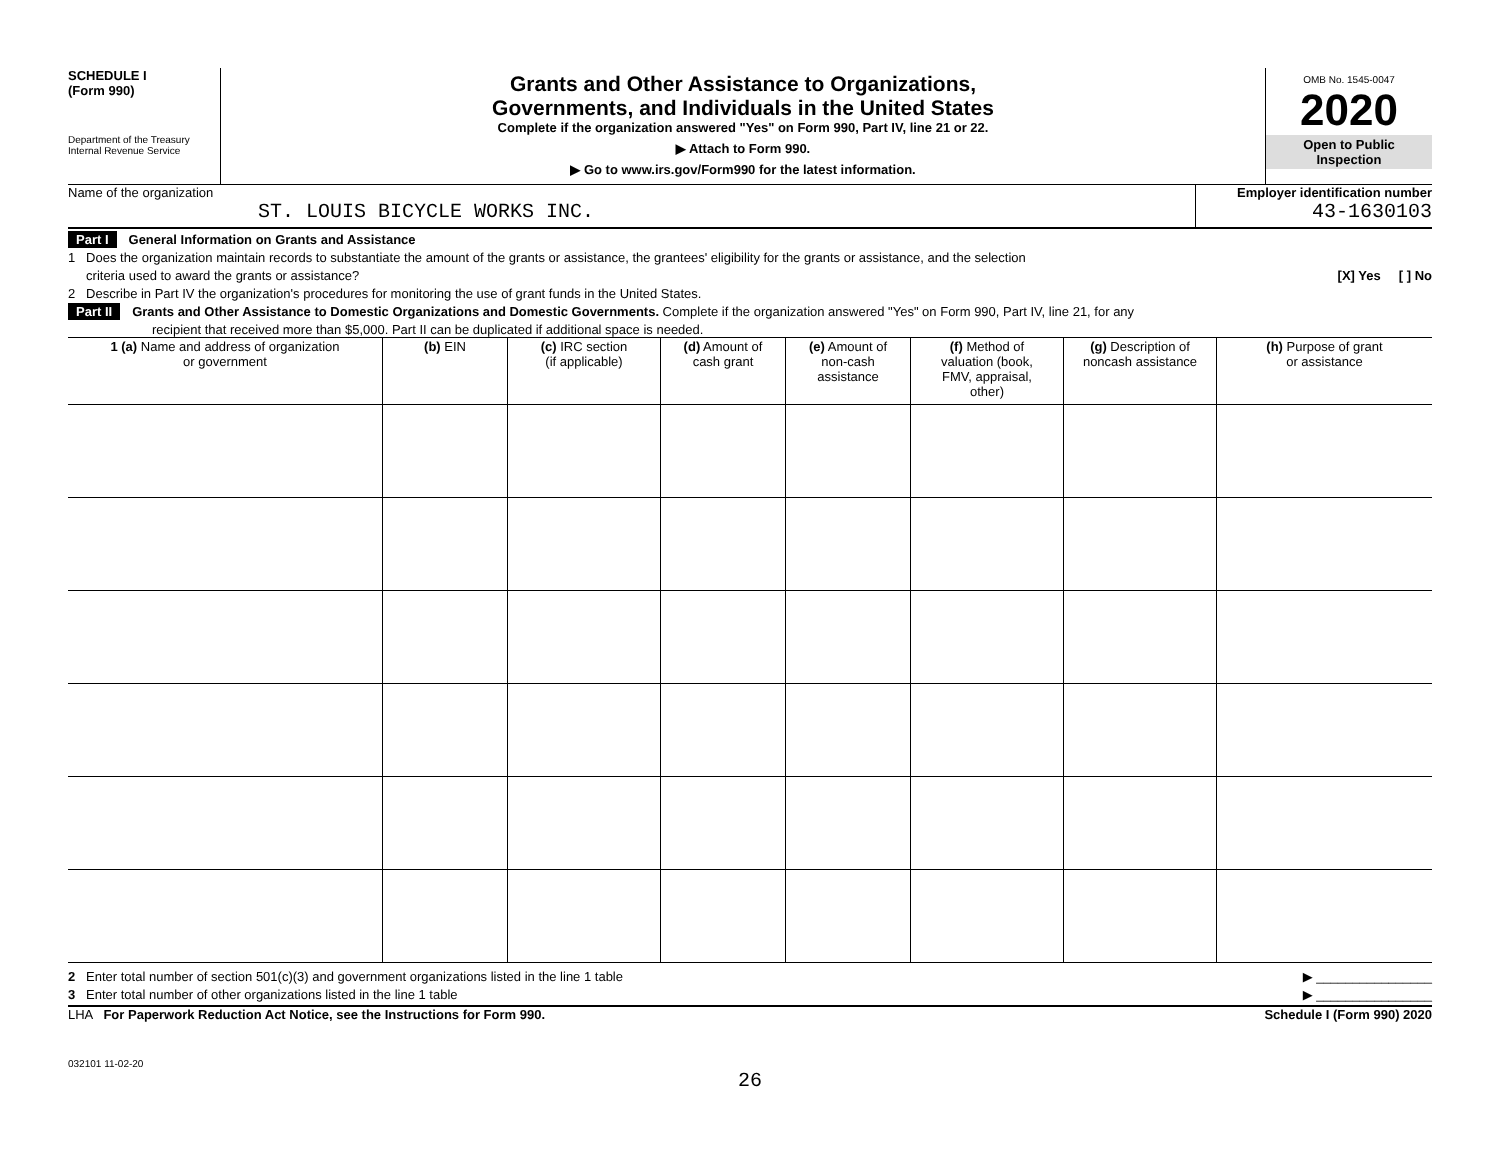SCHEDULE I
(Form 990)
Department of the Treasury
Internal Revenue Service
Grants and Other Assistance to Organizations,
Governments, and Individuals in the United States
Complete if the organization answered "Yes" on Form 990, Part IV, line 21 or 22.
▶ Attach to Form 990.
▶ Go to www.irs.gov/Form990 for the latest information.
OMB No. 1545-0047
2020
Open to Public
Inspection
Name of the organization
ST. LOUIS BICYCLE WORKS INC.
Employer identification number
43-1630103
Part I General Information on Grants and Assistance
1 Does the organization maintain records to substantiate the amount of the grants or assistance, the grantees' eligibility for the grants or assistance, and the selection
criteria used to award the grants or assistance? [X] Yes [ ] No
2 Describe in Part IV the organization's procedures for monitoring the use of grant funds in the United States.
Part II Grants and Other Assistance to Domestic Organizations and Domestic Governments. Complete if the organization answered "Yes" on Form 990, Part IV, line 21, for any
recipient that received more than $5,000. Part II can be duplicated if additional space is needed.
| 1 (a) Name and address of organization or government | (b) EIN | (c) IRC section (if applicable) | (d) Amount of cash grant | (e) Amount of non-cash assistance | (f) Method of valuation (book, FMV, appraisal, other) | (g) Description of noncash assistance | (h) Purpose of grant or assistance |
| --- | --- | --- | --- | --- | --- | --- | --- |
2 Enter total number of section 501(c)(3) and government organizations listed in the line 1 table ▶ ________________
3 Enter total number of other organizations listed in the line 1 table ▶ ________________
LHA For Paperwork Reduction Act Notice, see the Instructions for Form 990. Schedule I (Form 990) 2020
032101 11-02-20
26